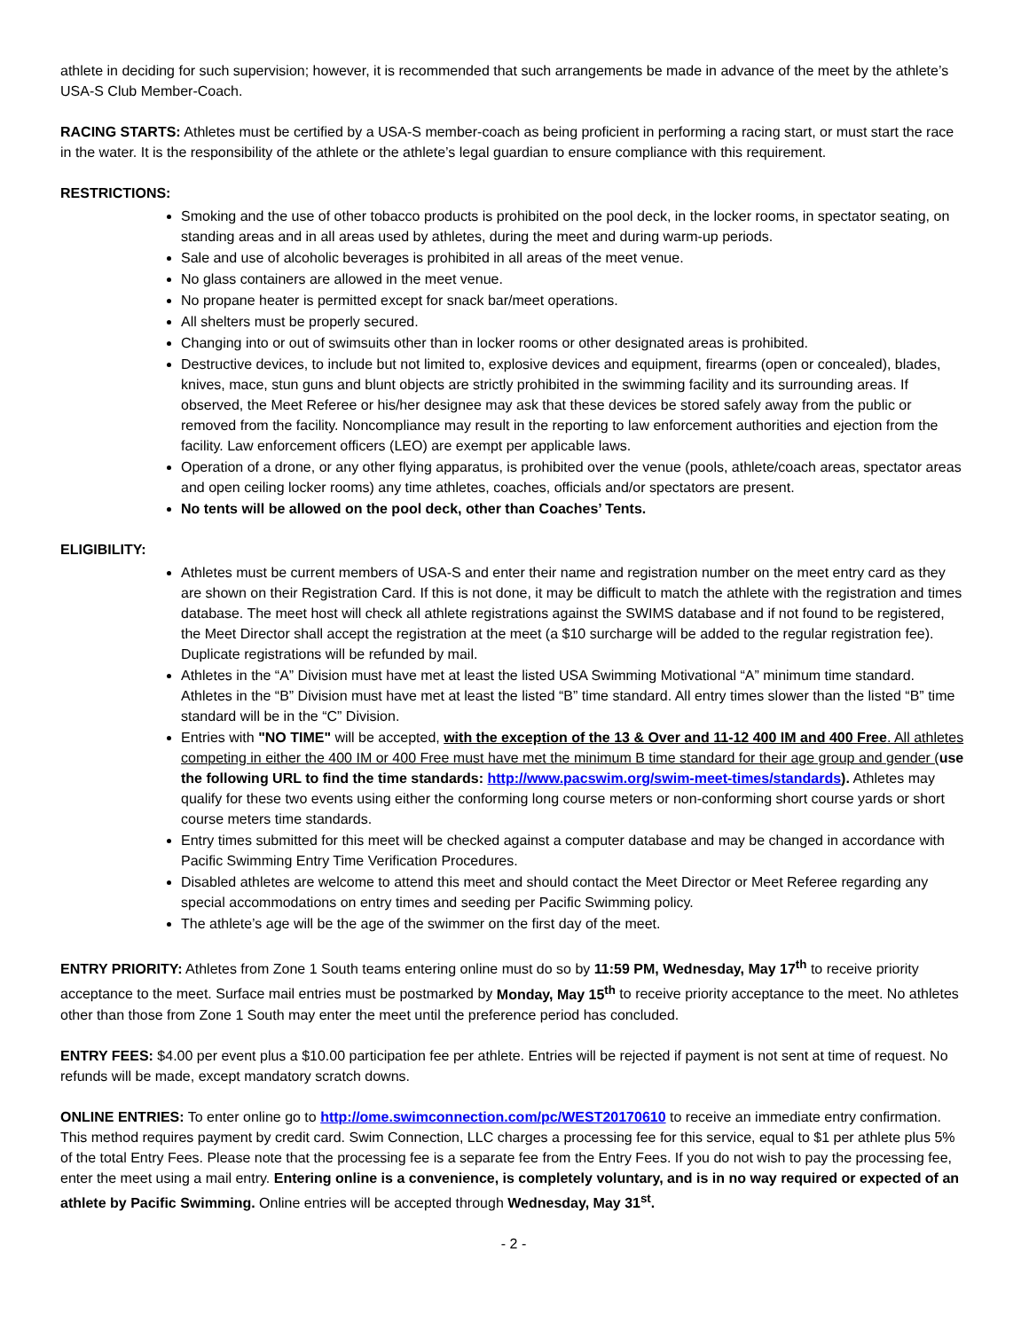athlete in deciding for such supervision; however, it is recommended that such arrangements be made in advance of the meet by the athlete’s USA-S Club Member-Coach.
RACING STARTS: Athletes must be certified by a USA-S member-coach as being proficient in performing a racing start, or must start the race in the water. It is the responsibility of the athlete or the athlete’s legal guardian to ensure compliance with this requirement.
RESTRICTIONS:
Smoking and the use of other tobacco products is prohibited on the pool deck, in the locker rooms, in spectator seating, on standing areas and in all areas used by athletes, during the meet and during warm-up periods.
Sale and use of alcoholic beverages is prohibited in all areas of the meet venue.
No glass containers are allowed in the meet venue.
No propane heater is permitted except for snack bar/meet operations.
All shelters must be properly secured.
Changing into or out of swimsuits other than in locker rooms or other designated areas is prohibited.
Destructive devices, to include but not limited to, explosive devices and equipment, firearms (open or concealed), blades, knives, mace, stun guns and blunt objects are strictly prohibited in the swimming facility and its surrounding areas. If observed, the Meet Referee or his/her designee may ask that these devices be stored safely away from the public or removed from the facility. Noncompliance may result in the reporting to law enforcement authorities and ejection from the facility. Law enforcement officers (LEO) are exempt per applicable laws.
Operation of a drone, or any other flying apparatus, is prohibited over the venue (pools, athlete/coach areas, spectator areas and open ceiling locker rooms) any time athletes, coaches, officials and/or spectators are present.
No tents will be allowed on the pool deck, other than Coaches’ Tents.
ELIGIBILITY:
Athletes must be current members of USA-S and enter their name and registration number on the meet entry card as they are shown on their Registration Card. If this is not done, it may be difficult to match the athlete with the registration and times database. The meet host will check all athlete registrations against the SWIMS database and if not found to be registered, the Meet Director shall accept the registration at the meet (a $10 surcharge will be added to the regular registration fee). Duplicate registrations will be refunded by mail.
Athletes in the “A” Division must have met at least the listed USA Swimming Motivational “A” minimum time standard. Athletes in the “B” Division must have met at least the listed “B” time standard. All entry times slower than the listed “B” time standard will be in the “C” Division.
Entries with "NO TIME" will be accepted, with the exception of the 13 & Over and 11-12 400 IM and 400 Free. All athletes competing in either the 400 IM or 400 Free must have met the minimum B time standard for their age group and gender (use the following URL to find the time standards: http://www.pacswim.org/swim-meet-times/standards). Athletes may qualify for these two events using either the conforming long course meters or non-conforming short course yards or short course meters time standards.
Entry times submitted for this meet will be checked against a computer database and may be changed in accordance with Pacific Swimming Entry Time Verification Procedures.
Disabled athletes are welcome to attend this meet and should contact the Meet Director or Meet Referee regarding any special accommodations on entry times and seeding per Pacific Swimming policy.
The athlete’s age will be the age of the swimmer on the first day of the meet.
ENTRY PRIORITY: Athletes from Zone 1 South teams entering online must do so by 11:59 PM, Wednesday, May 17<sup>th</sup> to receive priority acceptance to the meet. Surface mail entries must be postmarked by Monday, May 15<sup>th</sup> to receive priority acceptance to the meet. No athletes other than those from Zone 1 South may enter the meet until the preference period has concluded.
ENTRY FEES: $4.00 per event plus a $10.00 participation fee per athlete. Entries will be rejected if payment is not sent at time of request. No refunds will be made, except mandatory scratch downs.
ONLINE ENTRIES: To enter online go to http://ome.swimconnection.com/pc/WEST20170610 to receive an immediate entry confirmation. This method requires payment by credit card. Swim Connection, LLC charges a processing fee for this service, equal to $1 per athlete plus 5% of the total Entry Fees. Please note that the processing fee is a separate fee from the Entry Fees. If you do not wish to pay the processing fee, enter the meet using a mail entry. Entering online is a convenience, is completely voluntary, and is in no way required or expected of an athlete by Pacific Swimming. Online entries will be accepted through Wednesday, May 31<sup>st</sup>.
- 2 -